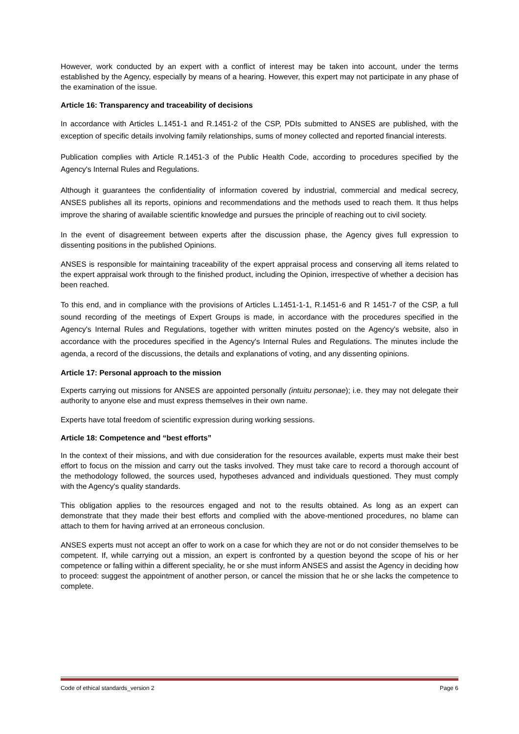However, work conducted by an expert with a conflict of interest may be taken into account, under the terms established by the Agency, especially by means of a hearing. However, this expert may not participate in any phase of the examination of the issue.
Article 16: Transparency and traceability of decisions
In accordance with Articles L.1451-1 and R.1451-2 of the CSP, PDIs submitted to ANSES are published, with the exception of specific details involving family relationships, sums of money collected and reported financial interests.
Publication complies with Article R.1451-3 of the Public Health Code, according to procedures specified by the Agency's Internal Rules and Regulations.
Although it guarantees the confidentiality of information covered by industrial, commercial and medical secrecy, ANSES publishes all its reports, opinions and recommendations and the methods used to reach them. It thus helps improve the sharing of available scientific knowledge and pursues the principle of reaching out to civil society.
In the event of disagreement between experts after the discussion phase, the Agency gives full expression to dissenting positions in the published Opinions.
ANSES is responsible for maintaining traceability of the expert appraisal process and conserving all items related to the expert appraisal work through to the finished product, including the Opinion, irrespective of whether a decision has been reached.
To this end, and in compliance with the provisions of Articles L.1451-1-1, R.1451-6 and R 1451-7 of the CSP, a full sound recording of the meetings of Expert Groups is made, in accordance with the procedures specified in the Agency's Internal Rules and Regulations, together with written minutes posted on the Agency's website, also in accordance with the procedures specified in the Agency's Internal Rules and Regulations. The minutes include the agenda, a record of the discussions, the details and explanations of voting, and any dissenting opinions.
Article 17: Personal approach to the mission
Experts carrying out missions for ANSES are appointed personally (intuitu personae); i.e. they may not delegate their authority to anyone else and must express themselves in their own name.
Experts have total freedom of scientific expression during working sessions.
Article 18: Competence and “best efforts”
In the context of their missions, and with due consideration for the resources available, experts must make their best effort to focus on the mission and carry out the tasks involved. They must take care to record a thorough account of the methodology followed, the sources used, hypotheses advanced and individuals questioned. They must comply with the Agency's quality standards.
This obligation applies to the resources engaged and not to the results obtained. As long as an expert can demonstrate that they made their best efforts and complied with the above-mentioned procedures, no blame can attach to them for having arrived at an erroneous conclusion.
ANSES experts must not accept an offer to work on a case for which they are not or do not consider themselves to be competent. If, while carrying out a mission, an expert is confronted by a question beyond the scope of his or her competence or falling within a different speciality, he or she must inform ANSES and assist the Agency in deciding how to proceed: suggest the appointment of another person, or cancel the mission that he or she lacks the competence to complete.
Code of ethical standards_version 2 Page 6